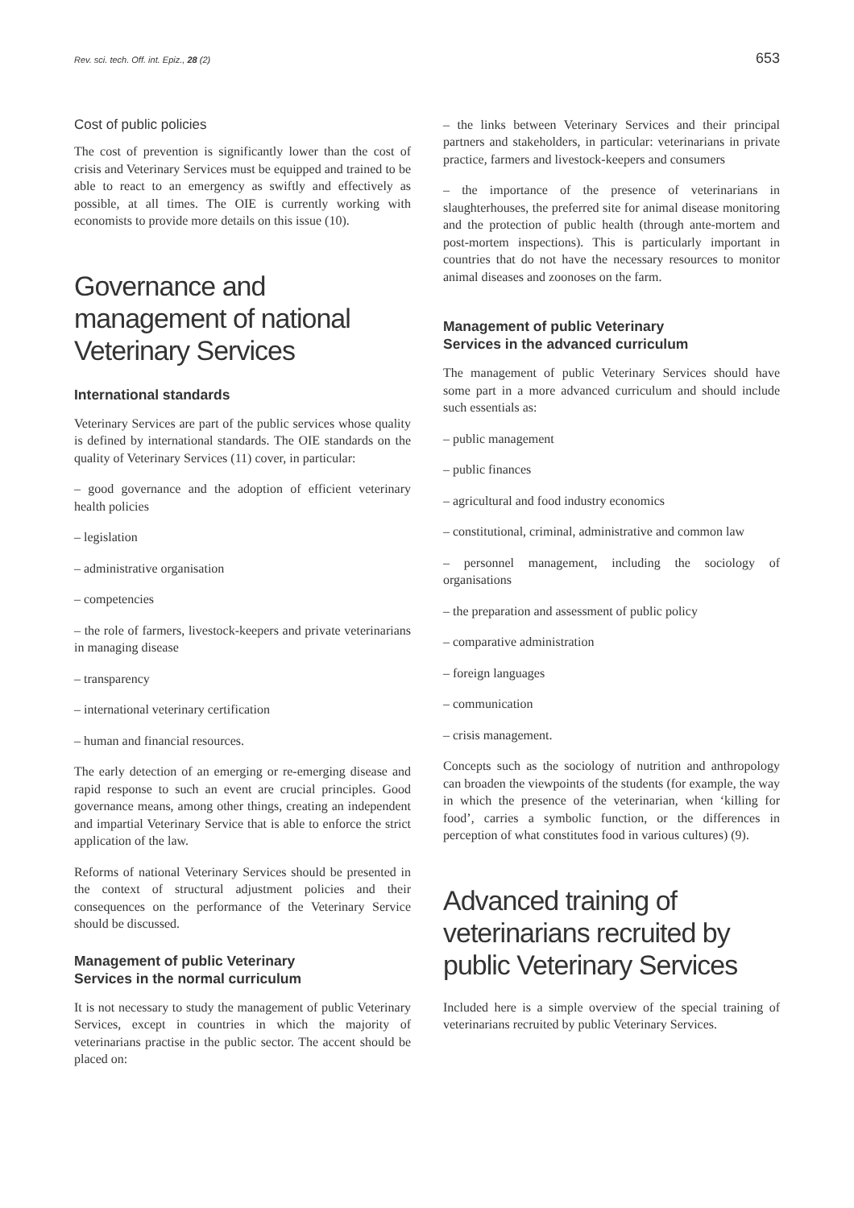Rev. sci. tech. Off. int. Epiz., 28 (2) 653
Cost of public policies
The cost of prevention is significantly lower than the cost of crisis and Veterinary Services must be equipped and trained to be able to react to an emergency as swiftly and effectively as possible, at all times. The OIE is currently working with economists to provide more details on this issue (10).
Governance and management of national Veterinary Services
International standards
Veterinary Services are part of the public services whose quality is defined by international standards. The OIE standards on the quality of Veterinary Services (11) cover, in particular:
– good governance and the adoption of efficient veterinary health policies
– legislation
– administrative organisation
– competencies
– the role of farmers, livestock-keepers and private veterinarians in managing disease
– transparency
– international veterinary certification
– human and financial resources.
The early detection of an emerging or re-emerging disease and rapid response to such an event are crucial principles. Good governance means, among other things, creating an independent and impartial Veterinary Service that is able to enforce the strict application of the law.
Reforms of national Veterinary Services should be presented in the context of structural adjustment policies and their consequences on the performance of the Veterinary Service should be discussed.
Management of public Veterinary
Services in the normal curriculum
It is not necessary to study the management of public Veterinary Services, except in countries in which the majority of veterinarians practise in the public sector. The accent should be placed on:
– the links between Veterinary Services and their principal partners and stakeholders, in particular: veterinarians in private practice, farmers and livestock-keepers and consumers
– the importance of the presence of veterinarians in slaughterhouses, the preferred site for animal disease monitoring and the protection of public health (through ante-mortem and post-mortem inspections). This is particularly important in countries that do not have the necessary resources to monitor animal diseases and zoonoses on the farm.
Management of public Veterinary
Services in the advanced curriculum
The management of public Veterinary Services should have some part in a more advanced curriculum and should include such essentials as:
– public management
– public finances
– agricultural and food industry economics
– constitutional, criminal, administrative and common law
– personnel management, including the sociology of organisations
– the preparation and assessment of public policy
– comparative administration
– foreign languages
– communication
– crisis management.
Concepts such as the sociology of nutrition and anthropology can broaden the viewpoints of the students (for example, the way in which the presence of the veterinarian, when ‘killing for food’, carries a symbolic function, or the differences in perception of what constitutes food in various cultures) (9).
Advanced training of veterinarians recruited by public Veterinary Services
Included here is a simple overview of the special training of veterinarians recruited by public Veterinary Services.